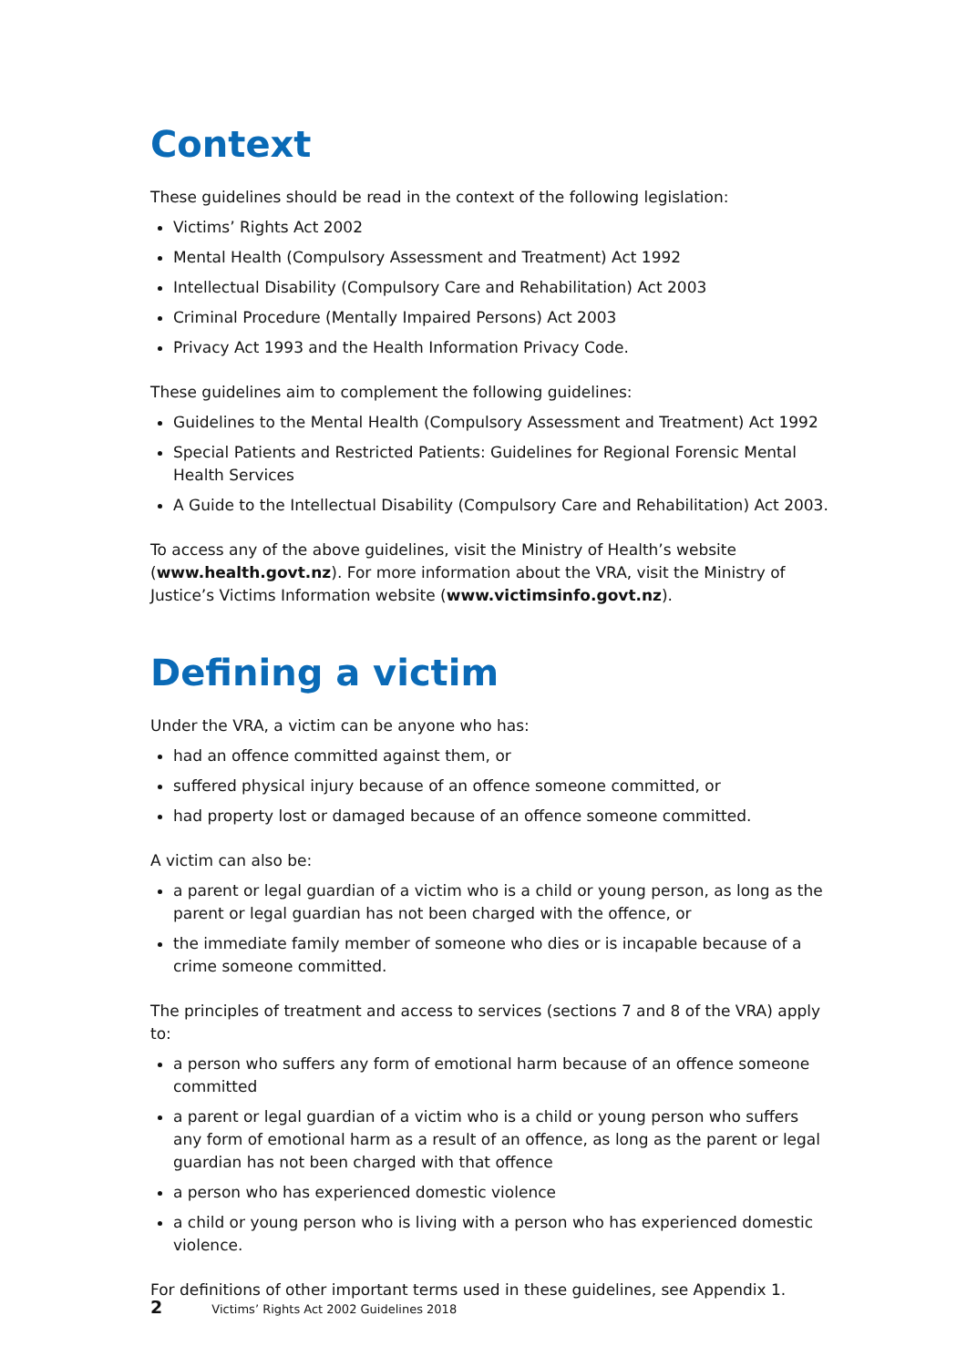Context
These guidelines should be read in the context of the following legislation:
Victims’ Rights Act 2002
Mental Health (Compulsory Assessment and Treatment) Act 1992
Intellectual Disability (Compulsory Care and Rehabilitation) Act 2003
Criminal Procedure (Mentally Impaired Persons) Act 2003
Privacy Act 1993 and the Health Information Privacy Code.
These guidelines aim to complement the following guidelines:
Guidelines to the Mental Health (Compulsory Assessment and Treatment) Act 1992
Special Patients and Restricted Patients: Guidelines for Regional Forensic Mental Health Services
A Guide to the Intellectual Disability (Compulsory Care and Rehabilitation) Act 2003.
To access any of the above guidelines, visit the Ministry of Health’s website (www.health.govt.nz). For more information about the VRA, visit the Ministry of Justice’s Victims Information website (www.victimsinfo.govt.nz).
Defining a victim
Under the VRA, a victim can be anyone who has:
had an offence committed against them, or
suffered physical injury because of an offence someone committed, or
had property lost or damaged because of an offence someone committed.
A victim can also be:
a parent or legal guardian of a victim who is a child or young person, as long as the parent or legal guardian has not been charged with the offence, or
the immediate family member of someone who dies or is incapable because of a crime someone committed.
The principles of treatment and access to services (sections 7 and 8 of the VRA) apply to:
a person who suffers any form of emotional harm because of an offence someone committed
a parent or legal guardian of a victim who is a child or young person who suffers any form of emotional harm as a result of an offence, as long as the parent or legal guardian has not been charged with that offence
a person who has experienced domestic violence
a child or young person who is living with a person who has experienced domestic violence.
For definitions of other important terms used in these guidelines, see Appendix 1.
2 Victims’ Rights Act 2002 Guidelines 2018